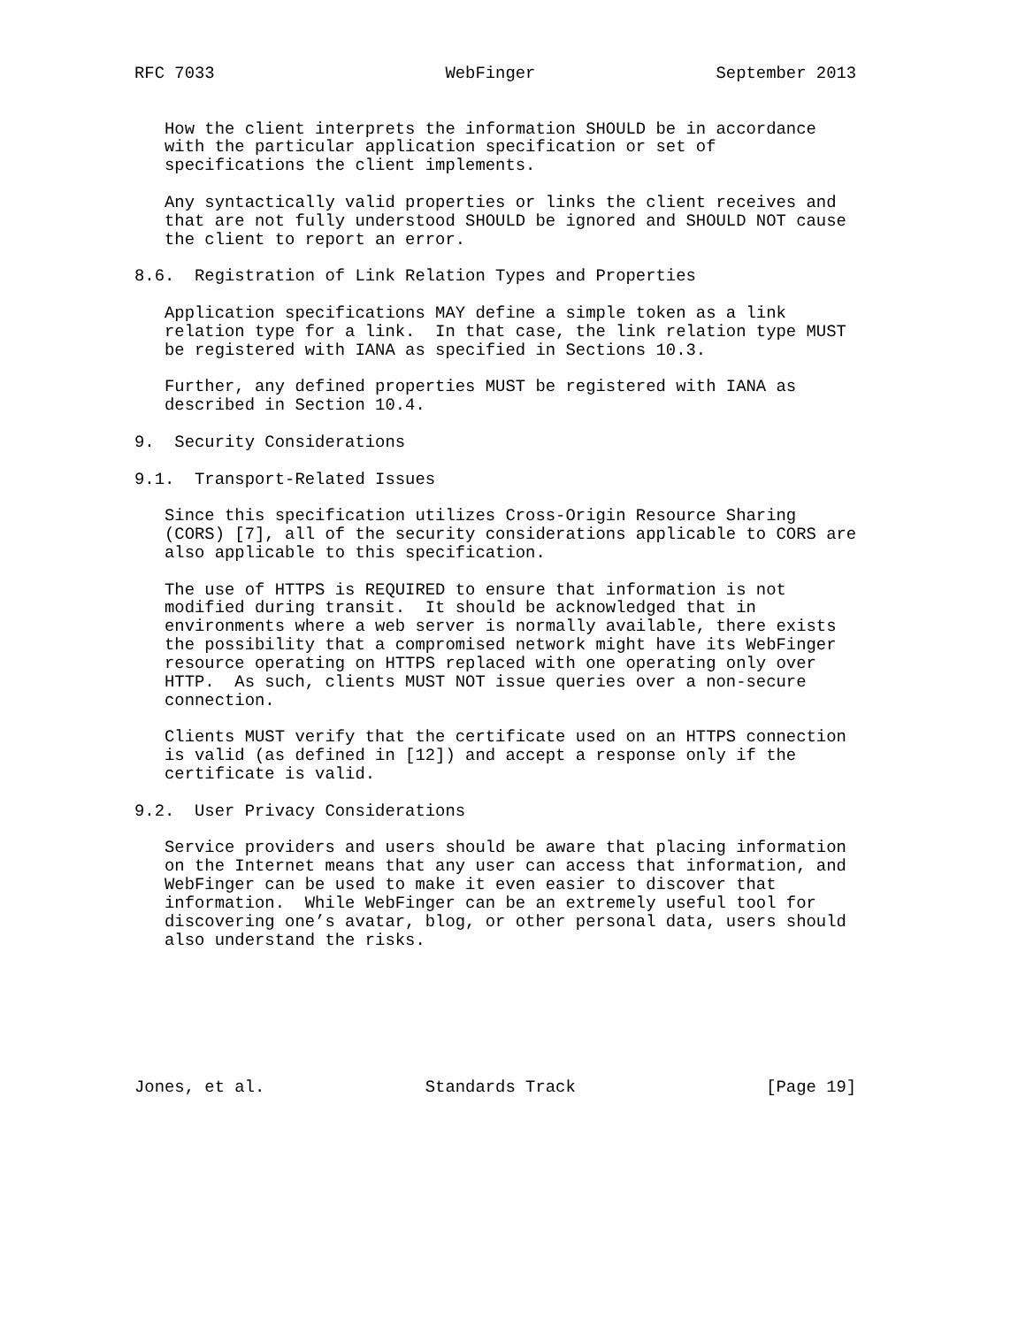RFC 7033                       WebFinger                  September 2013


   How the client interprets the information SHOULD be in accordance
   with the particular application specification or set of
   specifications the client implements.

   Any syntactically valid properties or links the client receives and
   that are not fully understood SHOULD be ignored and SHOULD NOT cause
   the client to report an error.

8.6.  Registration of Link Relation Types and Properties

   Application specifications MAY define a simple token as a link
   relation type for a link.  In that case, the link relation type MUST
   be registered with IANA as specified in Sections 10.3.

   Further, any defined properties MUST be registered with IANA as
   described in Section 10.4.

9.  Security Considerations

9.1.  Transport-Related Issues

   Since this specification utilizes Cross-Origin Resource Sharing
   (CORS) [7], all of the security considerations applicable to CORS are
   also applicable to this specification.

   The use of HTTPS is REQUIRED to ensure that information is not
   modified during transit.  It should be acknowledged that in
   environments where a web server is normally available, there exists
   the possibility that a compromised network might have its WebFinger
   resource operating on HTTPS replaced with one operating only over
   HTTP.  As such, clients MUST NOT issue queries over a non-secure
   connection.

   Clients MUST verify that the certificate used on an HTTPS connection
   is valid (as defined in [12]) and accept a response only if the
   certificate is valid.

9.2.  User Privacy Considerations

   Service providers and users should be aware that placing information
   on the Internet means that any user can access that information, and
   WebFinger can be used to make it even easier to discover that
   information.  While WebFinger can be an extremely useful tool for
   discovering one’s avatar, blog, or other personal data, users should
   also understand the risks.







Jones, et al.                Standards Track                   [Page 19]